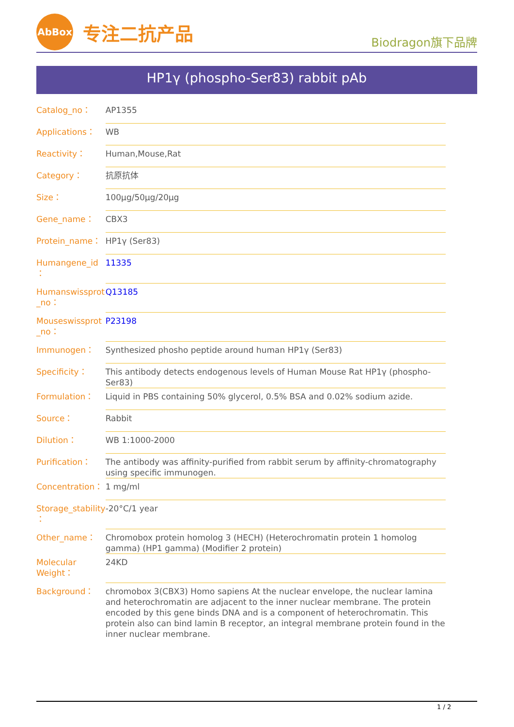AbBox
专注二抗产品
Biodragon旗下品牌
HP1γ (phospho-Ser83) rabbit pAb
| Catalog_no： | AP1355 |
| Applications： | WB |
| Reactivity： | Human,Mouse,Rat |
| Category： | 抗原抗体 |
| Size： | 100μg/50μg/20μg |
| Gene_name： | CBX3 |
| Protein_name： | HP1γ (Ser83) |
| Humangene_id ： | 11335 |
| Humanswissprot _no： | Q13185 |
| Mouseswissprot _no： | P23198 |
| Immunogen： | Synthesized phosho peptide around human HP1γ (Ser83) |
| Specificity： | This antibody detects endogenous levels of Human Mouse Rat HP1γ (phospho-Ser83) |
| Formulation： | Liquid in PBS containing 50% glycerol, 0.5% BSA and 0.02% sodium azide. |
| Source： | Rabbit |
| Dilution： | WB 1:1000-2000 |
| Purification： | The antibody was affinity-purified from rabbit serum by affinity-chromatography using specific immunogen. |
| Concentration： | 1 mg/ml |
| Storage_stability ： | -20°C/1 year |
| Other_name： | Chromobox protein homolog 3 (HECH) (Heterochromatin protein 1 homolog gamma) (HP1 gamma) (Modifier 2 protein) |
| Molecular Weight： | 24KD |
| Background： | chromobox 3(CBX3) Homo sapiens At the nuclear envelope, the nuclear lamina and heterochromatin are adjacent to the inner nuclear membrane. The protein encoded by this gene binds DNA and is a component of heterochromatin. This protein also can bind lamin B receptor, an integral membrane protein found in the inner nuclear membrane. |
1 / 2